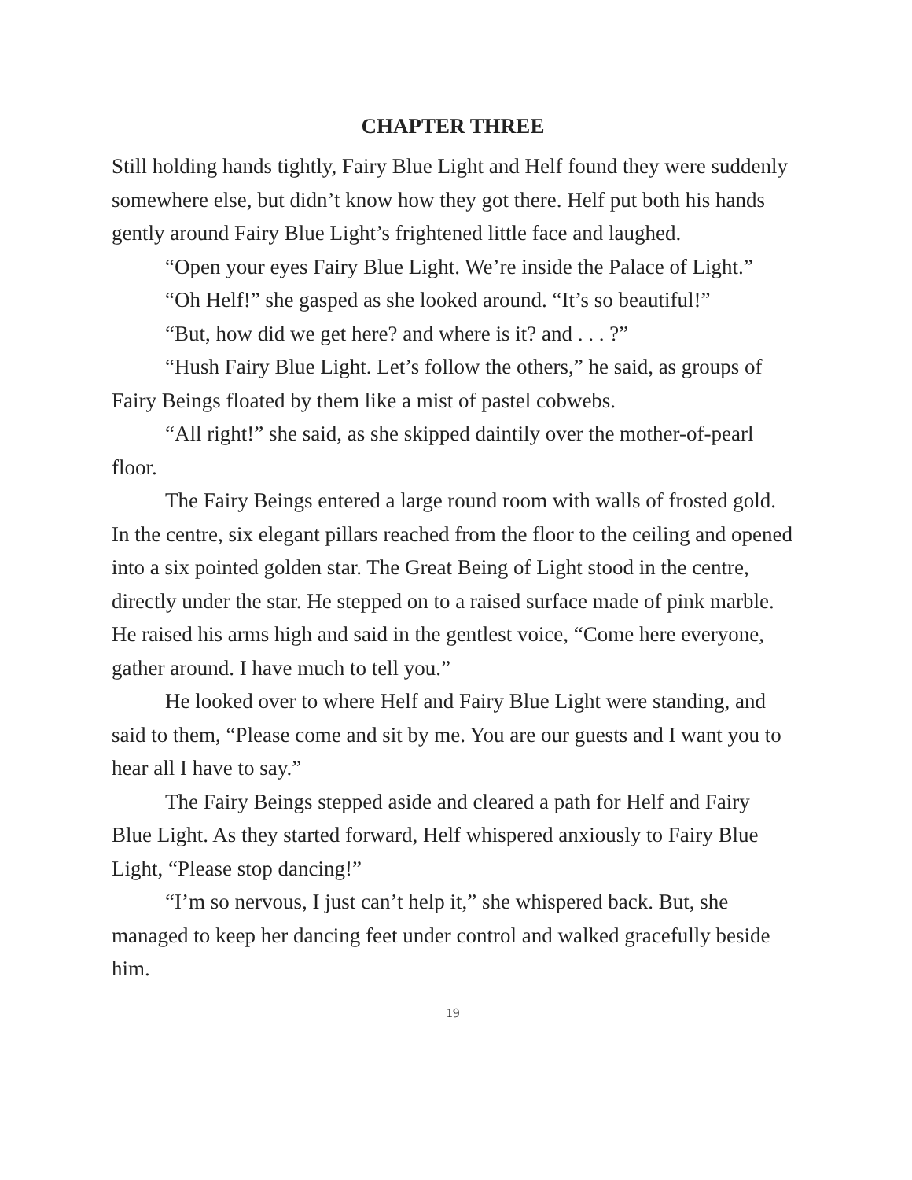CHAPTER THREE
Still holding hands tightly, Fairy Blue Light and Helf found they were suddenly somewhere else, but didn’t know how they got there. Helf put both his hands gently around Fairy Blue Light’s frightened little face and laughed.
“Open your eyes Fairy Blue Light. We’re inside the Palace of Light.”
“Oh Helf!” she gasped as she looked around. “It’s so beautiful!”
“But, how did we get here? and where is it? and . . . ?”
“Hush Fairy Blue Light. Let’s follow the others,” he said, as groups of Fairy Beings floated by them like a mist of pastel cobwebs.
“All right!” she said, as she skipped daintily over the mother-of-pearl floor.
The Fairy Beings entered a large round room with walls of frosted gold. In the centre, six elegant pillars reached from the floor to the ceiling and opened into a six pointed golden star. The Great Being of Light stood in the centre, directly under the star. He stepped on to a raised surface made of pink marble. He raised his arms high and said in the gentlest voice, “Come here everyone, gather around. I have much to tell you.”
He looked over to where Helf and Fairy Blue Light were standing, and said to them, “Please come and sit by me. You are our guests and I want you to hear all I have to say.”
The Fairy Beings stepped aside and cleared a path for Helf and Fairy Blue Light. As they started forward, Helf whispered anxiously to Fairy Blue Light, “Please stop dancing!”
“I’m so nervous, I just can’t help it,” she whispered back. But, she managed to keep her dancing feet under control and walked gracefully beside him.
19